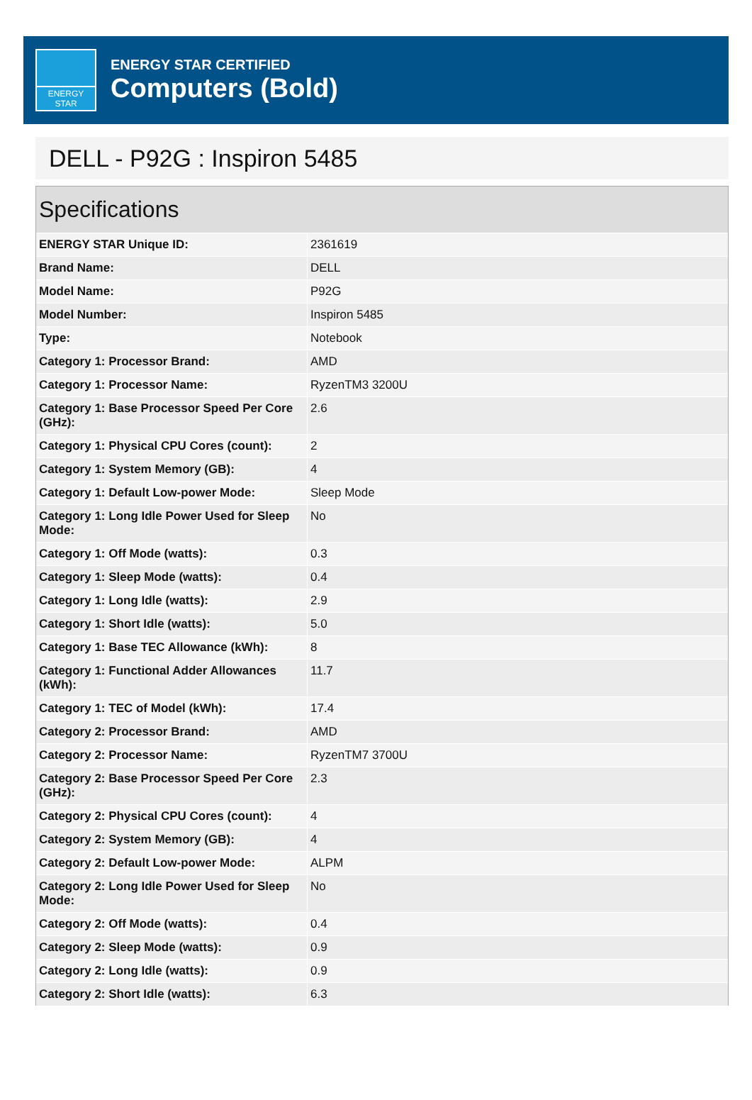ENERGY STAR
ENERGY STAR CERTIFIED
Computers (Bold)
DELL - P92G : Inspiron 5485
Specifications
| ENERGY STAR Unique ID: | 2361619 |
| Brand Name: | DELL |
| Model Name: | P92G |
| Model Number: | Inspiron 5485 |
| Type: | Notebook |
| Category 1: Processor Brand: | AMD |
| Category 1: Processor Name: | RyzenTM3 3200U |
| Category 1: Base Processor Speed Per Core (GHz): | 2.6 |
| Category 1: Physical CPU Cores (count): | 2 |
| Category 1: System Memory (GB): | 4 |
| Category 1: Default Low-power Mode: | Sleep Mode |
| Category 1: Long Idle Power Used for Sleep Mode: | No |
| Category 1: Off Mode (watts): | 0.3 |
| Category 1: Sleep Mode (watts): | 0.4 |
| Category 1: Long Idle (watts): | 2.9 |
| Category 1: Short Idle (watts): | 5.0 |
| Category 1: Base TEC Allowance (kWh): | 8 |
| Category 1: Functional Adder Allowances (kWh): | 11.7 |
| Category 1: TEC of Model (kWh): | 17.4 |
| Category 2: Processor Brand: | AMD |
| Category 2: Processor Name: | RyzenTM7 3700U |
| Category 2: Base Processor Speed Per Core (GHz): | 2.3 |
| Category 2: Physical CPU Cores (count): | 4 |
| Category 2: System Memory (GB): | 4 |
| Category 2: Default Low-power Mode: | ALPM |
| Category 2: Long Idle Power Used for Sleep Mode: | No |
| Category 2: Off Mode (watts): | 0.4 |
| Category 2: Sleep Mode (watts): | 0.9 |
| Category 2: Long Idle (watts): | 0.9 |
| Category 2: Short Idle (watts): | 6.3 |